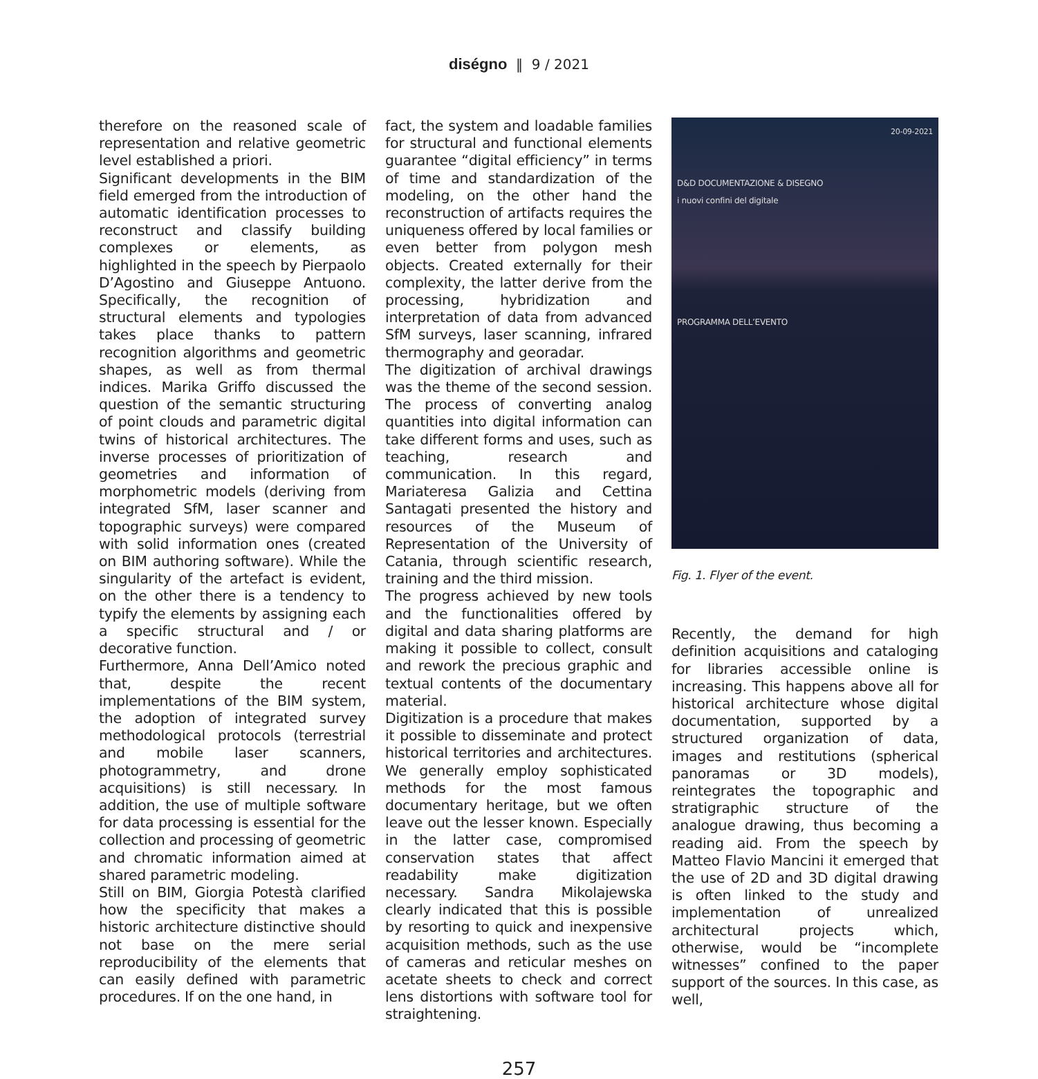diségno ‖ 9 / 2021
therefore on the reasoned scale of representation and relative geometric level established a priori.
Significant developments in the BIM field emerged from the introduction of automatic identification processes to reconstruct and classify building complexes or elements, as highlighted in the speech by Pierpaolo D’Agostino and Giuseppe Antuono. Specifically, the recognition of structural elements and typologies takes place thanks to pattern recognition algorithms and geometric shapes, as well as from thermal indices. Marika Griffo discussed the question of the semantic structuring of point clouds and parametric digital twins of historical architectures. The inverse processes of prioritization of geometries and information of morphometric models (deriving from integrated SfM, laser scanner and topographic surveys) were compared with solid information ones (created on BIM authoring software). While the singularity of the artefact is evident, on the other there is a tendency to typify the elements by assigning each a specific structural and / or decorative function.
Furthermore, Anna Dell’Amico noted that, despite the recent implementations of the BIM system, the adoption of integrated survey methodological protocols (terrestrial and mobile laser scanners, photogrammetry, and drone acquisitions) is still necessary. In addition, the use of multiple software for data processing is essential for the collection and processing of geometric and chromatic information aimed at shared parametric modeling.
Still on BIM, Giorgia Potestà clarified how the specificity that makes a historic architecture distinctive should not base on the mere serial reproducibility of the elements that can easily defined with parametric procedures. If on the one hand, in
fact, the system and loadable families for structural and functional elements guarantee “digital efficiency” in terms of time and standardization of the modeling, on the other hand the reconstruction of artifacts requires the uniqueness offered by local families or even better from polygon mesh objects. Created externally for their complexity, the latter derive from the processing, hybridization and interpretation of data from advanced SfM surveys, laser scanning, infrared thermography and georadar.
The digitization of archival drawings was the theme of the second session. The process of converting analog quantities into digital information can take different forms and uses, such as teaching, research and communication. In this regard, Mariateresa Galizia and Cettina Santagati presented the history and resources of the Museum of Representation of the University of Catania, through scientific research, training and the third mission.
The progress achieved by new tools and the functionalities offered by digital and data sharing platforms are making it possible to collect, consult and rework the precious graphic and textual contents of the documentary material.
Digitization is a procedure that makes it possible to disseminate and protect historical territories and architectures. We generally employ sophisticated methods for the most famous documentary heritage, but we often leave out the lesser known. Especially in the latter case, compromised conservation states that affect readability make digitization necessary. Sandra Mikolajewska clearly indicated that this is possible by resorting to quick and inexpensive acquisition methods, such as the use of cameras and reticular meshes on acetate sheets to check and correct lens distortions with software tool for straightening.
20-09-2021
D&D DOCUMENTAZIONE & DISEGNO
i nuovi confini del digitale
PROGRAMMA DELL’EVENTO
Fig. 1. Flyer of the event.
Recently, the demand for high definition acquisitions and cataloging for libraries accessible online is increasing. This happens above all for historical architecture whose digital documentation, supported by a structured organization of data, images and restitutions (spherical panoramas or 3D models), reintegrates the topographic and stratigraphic structure of the analogue drawing, thus becoming a reading aid. From the speech by Matteo Flavio Mancini it emerged that the use of 2D and 3D digital drawing is often linked to the study and implementation of unrealized architectural projects which, otherwise, would be “incomplete witnesses” confined to the paper support of the sources. In this case, as well,
257